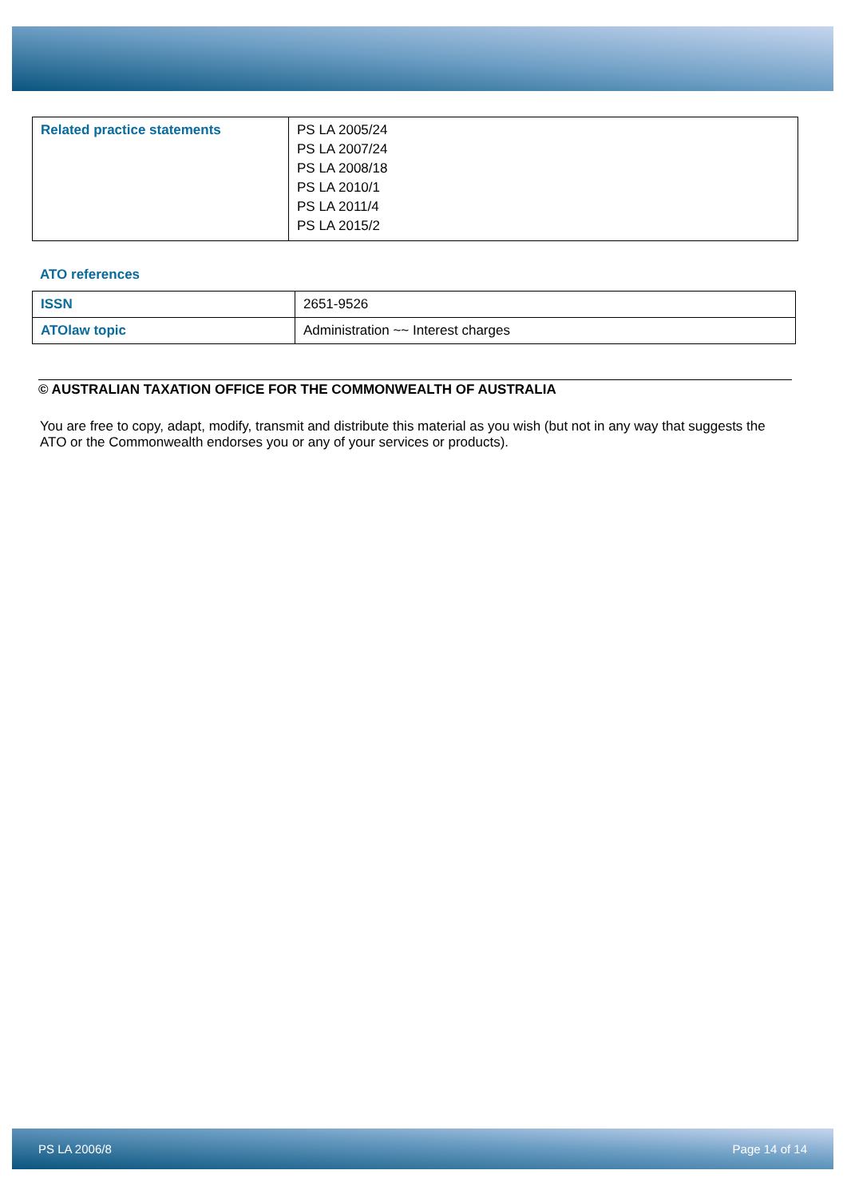| Related practice statements | PS LA 2005/24 PS LA 2007/24 PS LA 2008/18 PS LA 2010/1 PS LA 2011/4 PS LA 2015/2 |
ATO references
| ISSN | 2651-9526 |
| ATOlaw topic | Administration ~~ Interest charges |
© AUSTRALIAN TAXATION OFFICE FOR THE COMMONWEALTH OF AUSTRALIA
You are free to copy, adapt, modify, transmit and distribute this material as you wish (but not in any way that suggests the ATO or the Commonwealth endorses you or any of your services or products).
PS LA 2006/8 Page 14 of 14